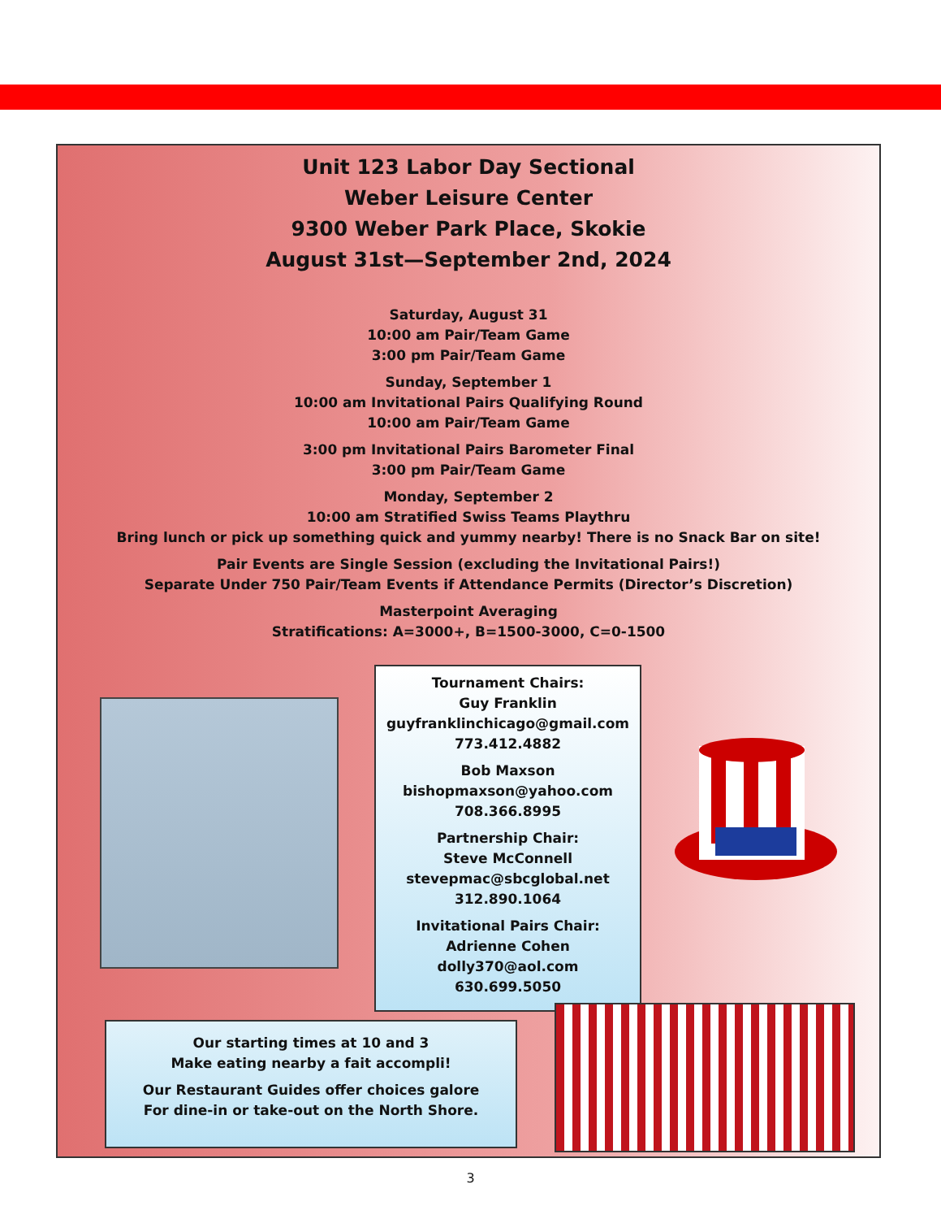Unit 123 Labor Day Sectional
Weber Leisure Center
9300 Weber Park Place, Skokie
August 31st—September 2nd, 2024
Saturday, August 31
10:00 am Pair/Team Game
3:00 pm Pair/Team Game
Sunday, September 1
10:00 am Invitational Pairs Qualifying Round
10:00 am Pair/Team Game
3:00 pm Invitational Pairs Barometer Final
3:00 pm Pair/Team Game
Monday, September 2
10:00 am Stratified Swiss Teams Playthru
Bring lunch or pick up something quick and yummy nearby! There is no Snack Bar on site!
Pair Events are Single Session (excluding the Invitational Pairs!)
Separate Under 750 Pair/Team Events if Attendance Permits (Director’s Discretion)
Masterpoint Averaging
Stratifications: A=3000+, B=1500-3000, C=0-1500
Tournament Chairs:
Guy Franklin
guyfranklinchicago@gmail.com
773.412.4882
Bob Maxson
bishopmaxson@yahoo.com
708.366.8995
Partnership Chair:
Steve McConnell
stevepmac@sbcglobal.net
312.890.1064
Invitational Pairs Chair:
Adrienne Cohen
dolly370@aol.com
630.699.5050
Our starting times at 10 and 3
Make eating nearby a fait accompli!
Our Restaurant Guides offer choices galore
For dine-in or take-out on the North Shore.
3